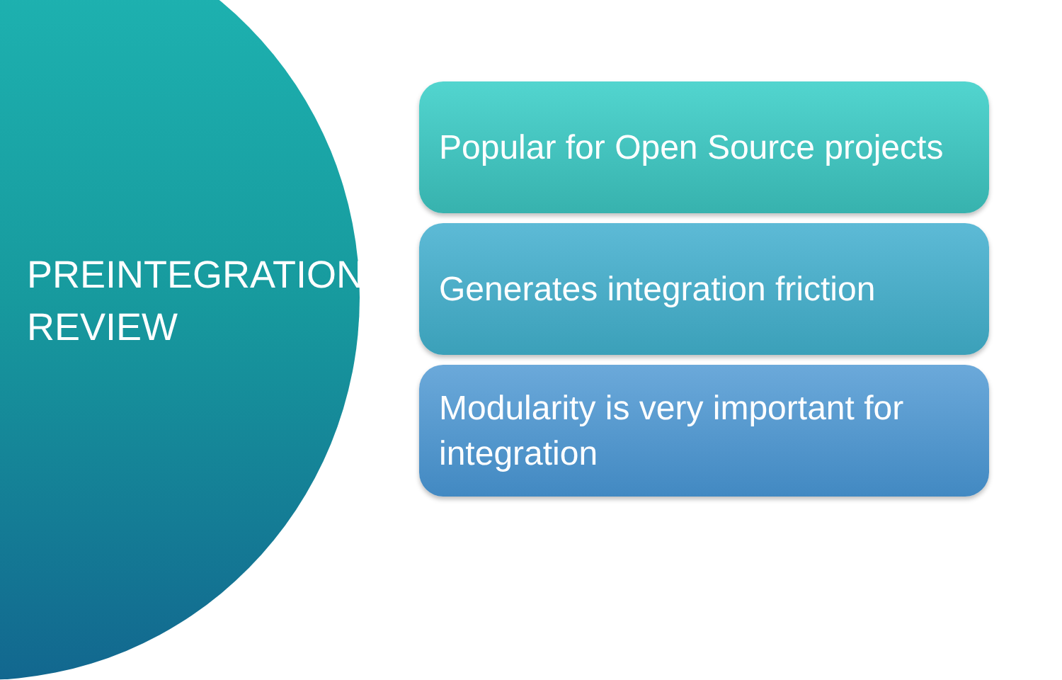PREINTEGRATION REVIEW
Popular for Open Source projects
Generates integration friction
Modularity is very important for integration